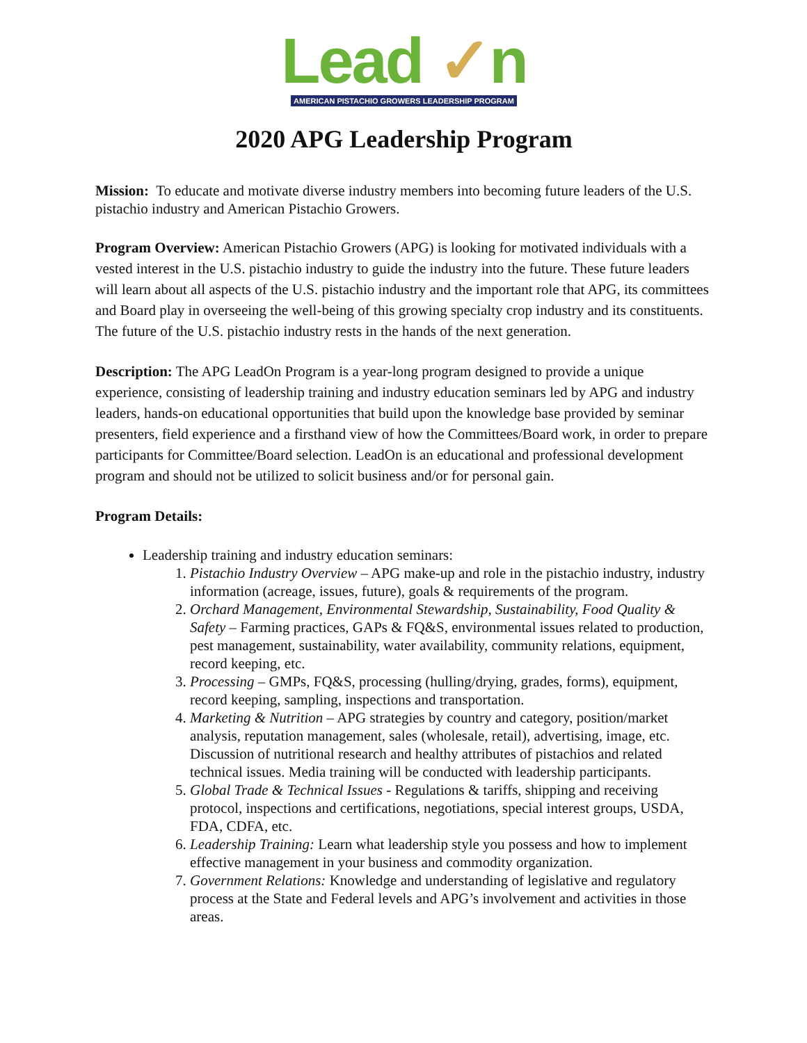Lead ✓n
AMERICAN PISTACHIO GROWERS LEADERSHIP PROGRAM
2020 APG Leadership Program
Mission: To educate and motivate diverse industry members into becoming future leaders of the U.S. pistachio industry and American Pistachio Growers.
Program Overview: American Pistachio Growers (APG) is looking for motivated individuals with a vested interest in the U.S. pistachio industry to guide the industry into the future. These future leaders will learn about all aspects of the U.S. pistachio industry and the important role that APG, its committees and Board play in overseeing the well-being of this growing specialty crop industry and its constituents. The future of the U.S. pistachio industry rests in the hands of the next generation.
Description: The APG LeadOn Program is a year-long program designed to provide a unique experience, consisting of leadership training and industry education seminars led by APG and industry leaders, hands-on educational opportunities that build upon the knowledge base provided by seminar presenters, field experience and a firsthand view of how the Committees/Board work, in order to prepare participants for Committee/Board selection. LeadOn is an educational and professional development program and should not be utilized to solicit business and/or for personal gain.
Program Details:
Leadership training and industry education seminars:
1. Pistachio Industry Overview – APG make-up and role in the pistachio industry, industry information (acreage, issues, future), goals & requirements of the program.
2. Orchard Management, Environmental Stewardship, Sustainability, Food Quality & Safety – Farming practices, GAPs & FQ&S, environmental issues related to production, pest management, sustainability, water availability, community relations, equipment, record keeping, etc.
3. Processing – GMPs, FQ&S, processing (hulling/drying, grades, forms), equipment, record keeping, sampling, inspections and transportation.
4. Marketing & Nutrition – APG strategies by country and category, position/market analysis, reputation management, sales (wholesale, retail), advertising, image, etc. Discussion of nutritional research and healthy attributes of pistachios and related technical issues. Media training will be conducted with leadership participants.
5. Global Trade & Technical Issues - Regulations & tariffs, shipping and receiving protocol, inspections and certifications, negotiations, special interest groups, USDA, FDA, CDFA, etc.
6. Leadership Training: Learn what leadership style you possess and how to implement effective management in your business and commodity organization.
7. Government Relations: Knowledge and understanding of legislative and regulatory process at the State and Federal levels and APG’s involvement and activities in those areas.